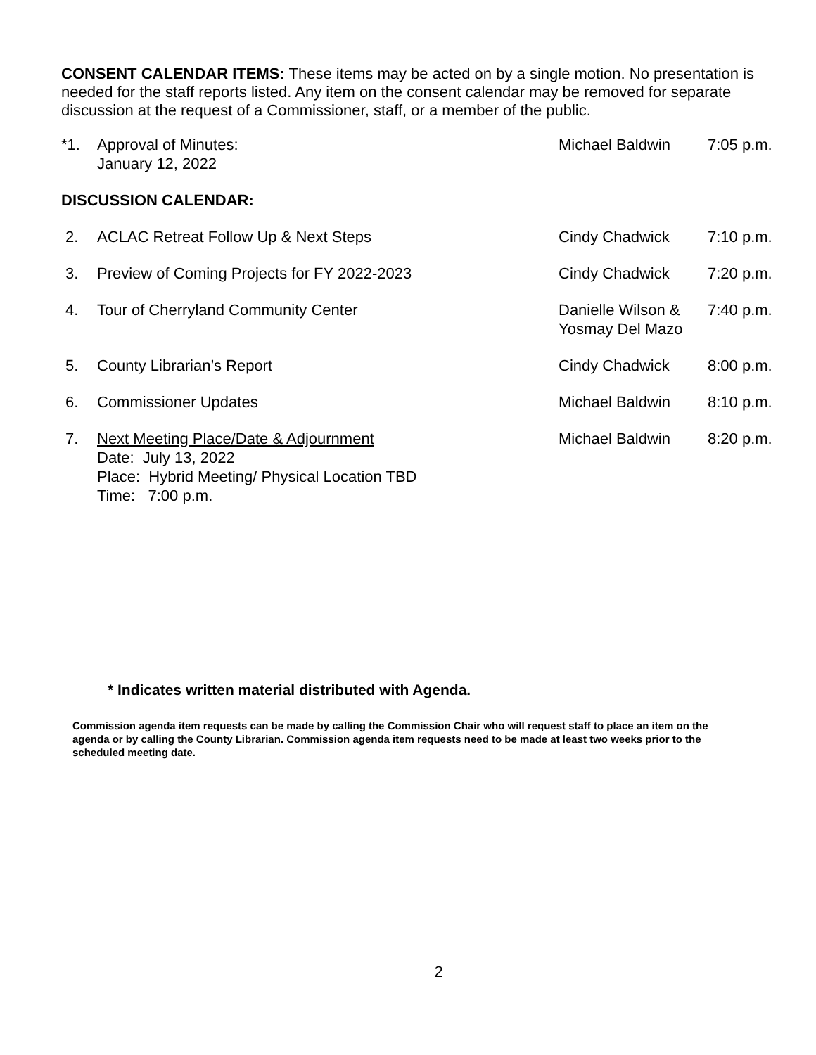CONSENT CALENDAR ITEMS: These items may be acted on by a single motion. No presentation is needed for the staff reports listed. Any item on the consent calendar may be removed for separate discussion at the request of a Commissioner, staff, or a member of the public.
| *1. | Approval of Minutes: January 12, 2022 | Michael Baldwin | 7:05 p.m. |
| DISCUSSION CALENDAR: | | | |
| 2. | ACLAC Retreat Follow Up & Next Steps | Cindy Chadwick | 7:10 p.m. |
| 3. | Preview of Coming Projects for FY 2022-2023 | Cindy Chadwick | 7:20 p.m. |
| 4. | Tour of Cherryland Community Center | Danielle Wilson & Yosmay Del Mazo | 7:40 p.m. |
| 5. | County Librarian’s Report | Cindy Chadwick | 8:00 p.m. |
| 6. | Commissioner Updates | Michael Baldwin | 8:10 p.m. |
| 7. | Next Meeting Place/Date & Adjournment Date: July 13, 2022 Place: Hybrid Meeting/ Physical Location TBD Time: 7:00 p.m. | Michael Baldwin | 8:20 p.m. |
* Indicates written material distributed with Agenda.
Commission agenda item requests can be made by calling the Commission Chair who will request staff to place an item on the agenda or by calling the County Librarian. Commission agenda item requests need to be made at least two weeks prior to the scheduled meeting date.
2